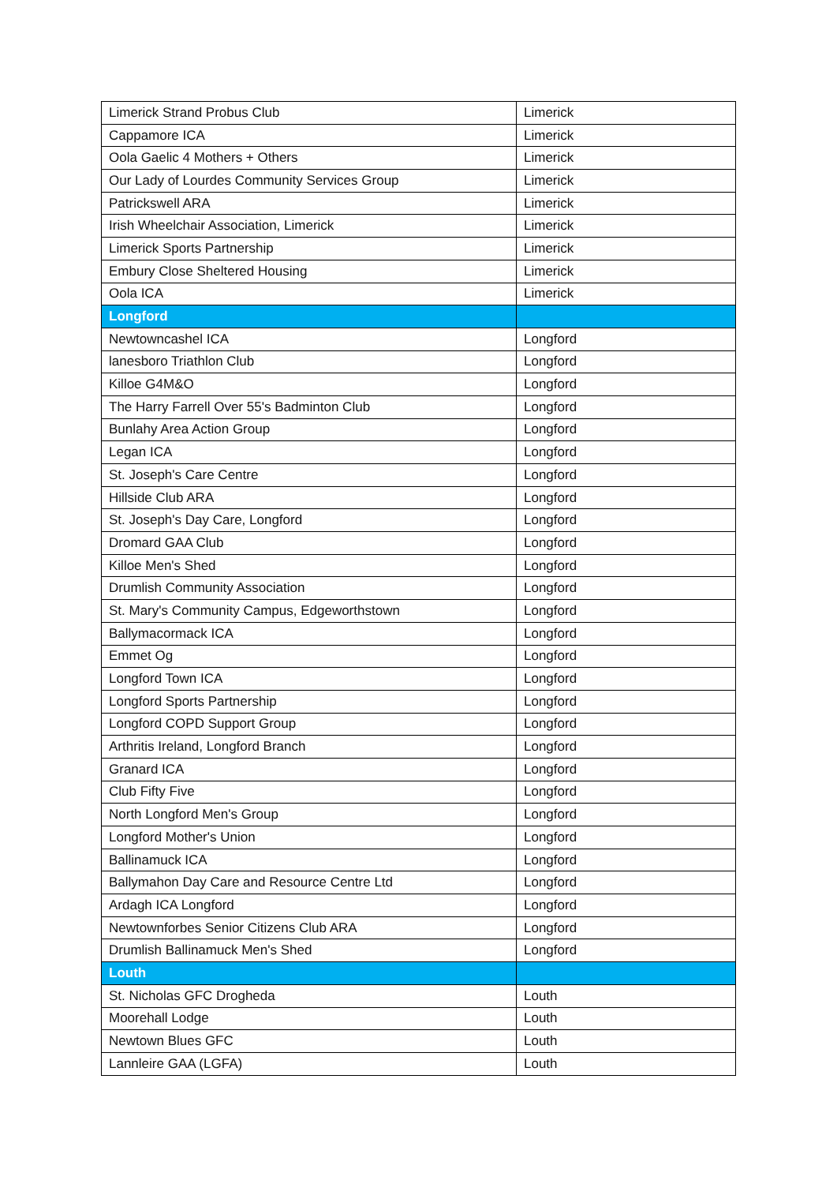| Limerick Strand Probus Club | Limerick |
| Cappamore ICA | Limerick |
| Oola Gaelic 4 Mothers + Others | Limerick |
| Our Lady of Lourdes Community Services Group | Limerick |
| Patrickswell ARA | Limerick |
| Irish Wheelchair Association, Limerick | Limerick |
| Limerick Sports Partnership | Limerick |
| Embury Close Sheltered Housing | Limerick |
| Oola ICA | Limerick |
| Longford | |
| Newtowncashel ICA | Longford |
| lanesboro Triathlon Club | Longford |
| Killoe G4M&O | Longford |
| The Harry Farrell Over 55's Badminton Club | Longford |
| Bunlahy Area Action Group | Longford |
| Legan ICA | Longford |
| St. Joseph's Care Centre | Longford |
| Hillside Club ARA | Longford |
| St. Joseph's Day Care, Longford | Longford |
| Dromard GAA Club | Longford |
| Killoe Men's Shed | Longford |
| Drumlish Community Association | Longford |
| St. Mary's Community Campus, Edgeworthstown | Longford |
| Ballymacormack ICA | Longford |
| Emmet Og | Longford |
| Longford Town ICA | Longford |
| Longford Sports Partnership | Longford |
| Longford COPD Support Group | Longford |
| Arthritis Ireland, Longford Branch | Longford |
| Granard ICA | Longford |
| Club Fifty Five | Longford |
| North Longford Men's Group | Longford |
| Longford Mother's Union | Longford |
| Ballinamuck ICA | Longford |
| Ballymahon Day Care and Resource Centre Ltd | Longford |
| Ardagh ICA Longford | Longford |
| Newtownforbes Senior Citizens Club ARA | Longford |
| Drumlish Ballinamuck Men's Shed | Longford |
| Louth | |
| St. Nicholas GFC Drogheda | Louth |
| Moorehall Lodge | Louth |
| Newtown Blues GFC | Louth |
| Lannleire GAA (LGFA) | Louth |